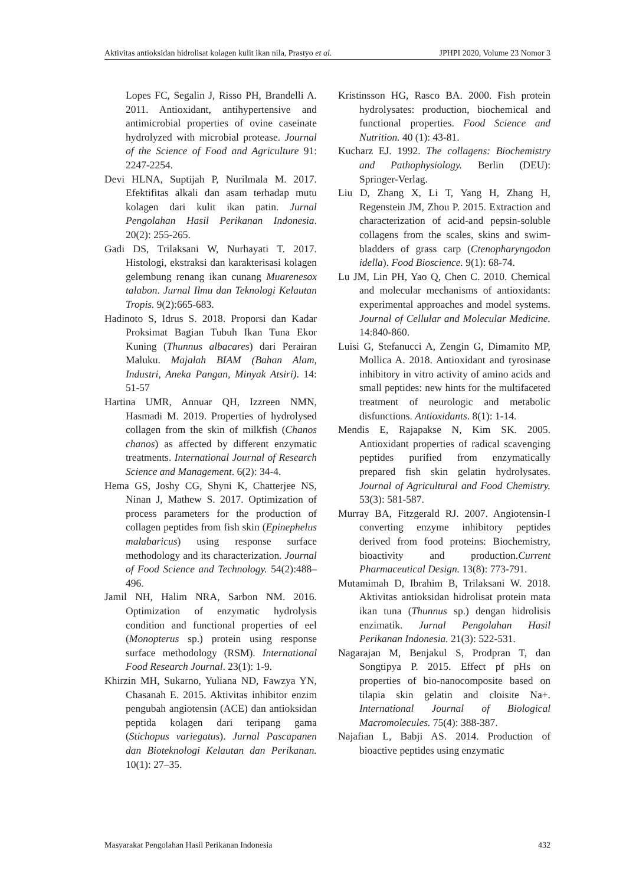Aktivitas antioksidan hidrolisat kolagen kulit ikan nila, Prastyo et al. JPHPI 2020, Volume 23 Nomor 3
Lopes FC, Segalin J, Risso PH, Brandelli A. 2011. Antioxidant, antihypertensive and antimicrobial properties of ovine caseinate hydrolyzed with microbial protease. Journal of the Science of Food and Agriculture 91: 2247-2254.
Devi HLNA, Suptijah P, Nurilmala M. 2017. Efektifitas alkali dan asam terhadap mutu kolagen dari kulit ikan patin. Jurnal Pengolahan Hasil Perikanan Indonesia. 20(2): 255-265.
Gadi DS, Trilaksani W, Nurhayati T. 2017. Histologi, ekstraksi dan karakterisasi kolagen gelembung renang ikan cunang Muarenesox talabon. Jurnal Ilmu dan Teknologi Kelautan Tropis. 9(2):665-683.
Hadinoto S, Idrus S. 2018. Proporsi dan Kadar Proksimat Bagian Tubuh Ikan Tuna Ekor Kuning (Thunnus albacares) dari Perairan Maluku. Majalah BIAM (Bahan Alam, Industri, Aneka Pangan, Minyak Atsiri). 14: 51-57
Hartina UMR, Annuar QH, Izzreen NMN, Hasmadi M. 2019. Properties of hydrolysed collagen from the skin of milkfish (Chanos chanos) as affected by different enzymatic treatments. International Journal of Research Science and Management. 6(2): 34-4.
Hema GS, Joshy CG, Shyni K, Chatterjee NS, Ninan J, Mathew S. 2017. Optimization of process parameters for the production of collagen peptides from fish skin (Epinephelus malabaricus) using response surface methodology and its characterization. Journal of Food Science and Technology. 54(2):488–496.
Jamil NH, Halim NRA, Sarbon NM. 2016. Optimization of enzymatic hydrolysis condition and functional properties of eel (Monopterus sp.) protein using response surface methodology (RSM). International Food Research Journal. 23(1): 1-9.
Khirzin MH, Sukarno, Yuliana ND, Fawzya YN, Chasanah E. 2015. Aktivitas inhibitor enzim pengubah angiotensin (ACE) dan antioksidan peptida kolagen dari teripang gama (Stichopus variegatus). Jurnal Pascapanen dan Bioteknologi Kelautan dan Perikanan. 10(1): 27–35.
Kristinsson HG, Rasco BA. 2000. Fish protein hydrolysates: production, biochemical and functional properties. Food Science and Nutrition. 40 (1): 43-81.
Kucharz EJ. 1992. The collagens: Biochemistry and Pathophysiology. Berlin (DEU): Springer-Verlag.
Liu D, Zhang X, Li T, Yang H, Zhang H, Regenstein JM, Zhou P. 2015. Extraction and characterization of acid-and pepsin-soluble collagens from the scales, skins and swim-bladders of grass carp (Ctenopharyngodon idella). Food Bioscience. 9(1): 68-74.
Lu JM, Lin PH, Yao Q, Chen C. 2010. Chemical and molecular mechanisms of antioxidants: experimental approaches and model systems. Journal of Cellular and Molecular Medicine. 14:840-860.
Luisi G, Stefanucci A, Zengin G, Dimamito MP, Mollica A. 2018. Antioxidant and tyrosinase inhibitory in vitro activity of amino acids and small peptides: new hints for the multifaceted treatment of neurologic and metabolic disfunctions. Antioxidants. 8(1): 1-14.
Mendis E, Rajapakse N, Kim SK. 2005. Antioxidant properties of radical scavenging peptides purified from enzymatically prepared fish skin gelatin hydrolysates. Journal of Agricultural and Food Chemistry. 53(3): 581-587.
Murray BA, Fitzgerald RJ. 2007. Angiotensin-I converting enzyme inhibitory peptides derived from food proteins: Biochemistry, bioactivity and production.Current Pharmaceutical Design. 13(8): 773-791.
Mutamimah D, Ibrahim B, Trilaksani W. 2018. Aktivitas antioksidan hidrolisat protein mata ikan tuna (Thunnus sp.) dengan hidrolisis enzimatik. Jurnal Pengolahan Hasil Perikanan Indonesia. 21(3): 522-531.
Nagarajan M, Benjakul S, Prodpran T, dan Songtipya P. 2015. Effect pf pHs on properties of bio-nanocomposite based on tilapia skin gelatin and cloisite Na+. International Journal of Biological Macromolecules. 75(4): 388-387.
Najafian L, Babji AS. 2014. Production of bioactive peptides using enzymatic
Masyarakat Pengolahan Hasil Perikanan Indonesia 432